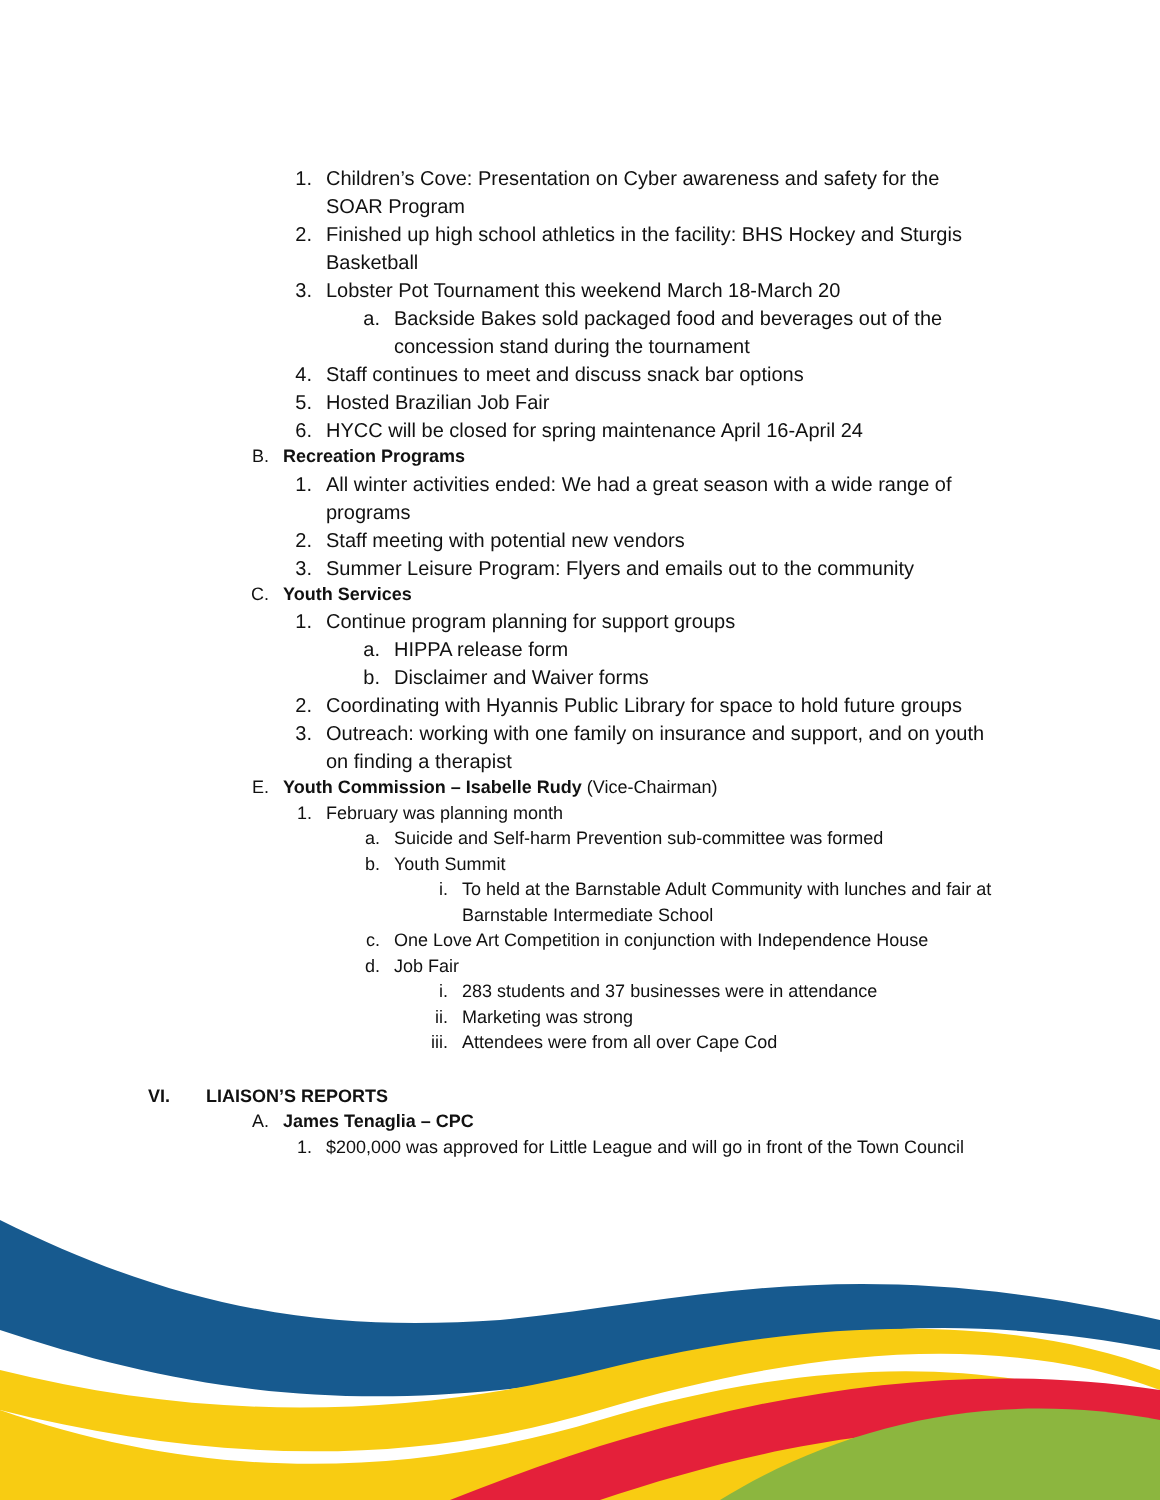1. Children’s Cove: Presentation on Cyber awareness and safety for the SOAR Program
2. Finished up high school athletics in the facility: BHS Hockey and Sturgis Basketball
3. Lobster Pot Tournament this weekend March 18-March 20
a. Backside Bakes sold packaged food and beverages out of the concession stand during the tournament
4. Staff continues to meet and discuss snack bar options
5. Hosted Brazilian Job Fair
6. HYCC will be closed for spring maintenance April 16-April 24
B. Recreation Programs
1. All winter activities ended: We had a great season with a wide range of programs
2. Staff meeting with potential new vendors
3. Summer Leisure Program: Flyers and emails out to the community
C. Youth Services
1. Continue program planning for support groups
a. HIPPA release form
b. Disclaimer and Waiver forms
2. Coordinating with Hyannis Public Library for space to hold future groups
3. Outreach: working with one family on insurance and support, and on youth on finding a therapist
E. Youth Commission – Isabelle Rudy (Vice-Chairman)
1. February was planning month
a. Suicide and Self-harm Prevention sub-committee was formed
b. Youth Summit
i. To held at the Barnstable Adult Community with lunches and fair at Barnstable Intermediate School
c. One Love Art Competition in conjunction with Independence House
d. Job Fair
i. 283 students and 37 businesses were in attendance
ii. Marketing was strong
iii. Attendees were from all over Cape Cod
VI. LIAISON’S REPORTS
A. James Tenaglia – CPC
1. $200,000 was approved for Little League and will go in front of the Town Council